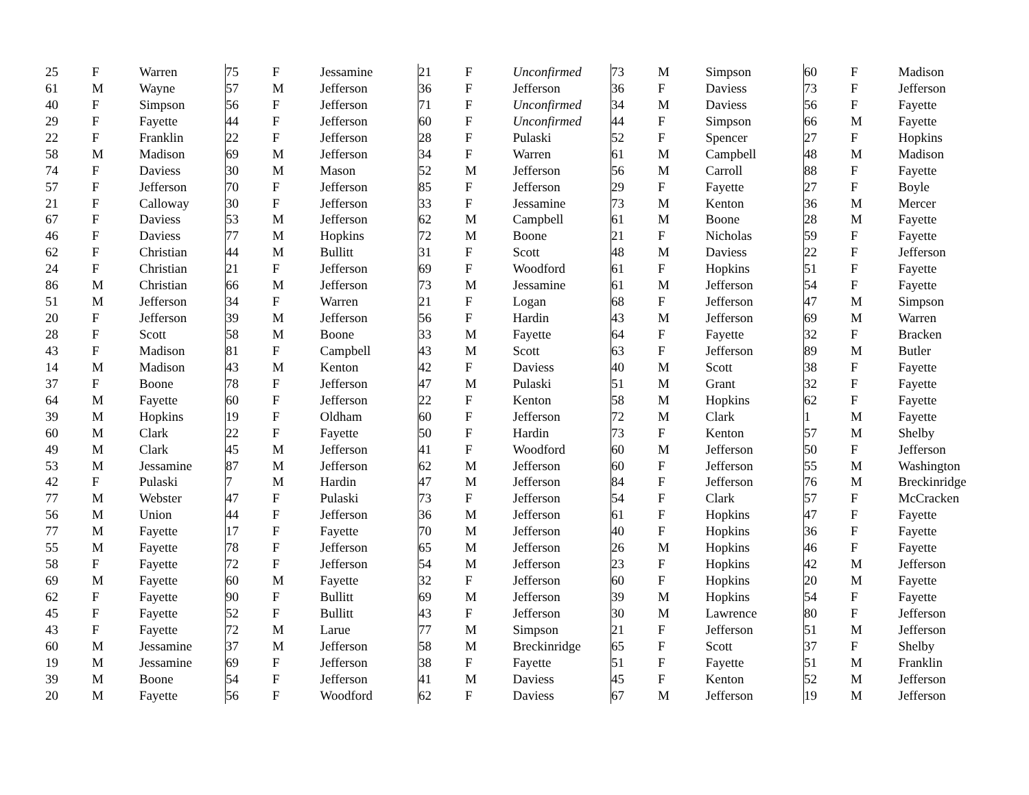| 25 | F | Warren |
| 61 | M | Wayne |
| 40 | F | Simpson |
| 29 | F | Fayette |
| 22 | F | Franklin |
| 58 | M | Madison |
| 74 | F | Daviess |
| 57 | F | Jefferson |
| 21 | F | Calloway |
| 67 | F | Daviess |
| 46 | F | Daviess |
| 62 | F | Christian |
| 24 | F | Christian |
| 86 | M | Christian |
| 51 | M | Jefferson |
| 20 | F | Jefferson |
| 28 | F | Scott |
| 43 | F | Madison |
| 14 | M | Madison |
| 37 | F | Boone |
| 64 | M | Fayette |
| 39 | M | Hopkins |
| 60 | M | Clark |
| 49 | M | Clark |
| 53 | M | Jessamine |
| 42 | F | Pulaski |
| 77 | M | Webster |
| 56 | M | Union |
| 77 | M | Fayette |
| 55 | M | Fayette |
| 58 | F | Fayette |
| 69 | M | Fayette |
| 62 | F | Fayette |
| 45 | F | Fayette |
| 43 | F | Fayette |
| 60 | M | Jessamine |
| 19 | M | Jessamine |
| 39 | M | Boone |
| 20 | M | Fayette |
| 75 | F | Jessamine |
| 57 | M | Jefferson |
| 56 | F | Jefferson |
| 44 | F | Jefferson |
| 22 | F | Jefferson |
| 69 | M | Jefferson |
| 30 | M | Mason |
| 70 | F | Jefferson |
| 30 | F | Jefferson |
| 53 | M | Jefferson |
| 77 | M | Hopkins |
| 44 | M | Bullitt |
| 21 | F | Jefferson |
| 66 | M | Jefferson |
| 34 | F | Warren |
| 39 | M | Jefferson |
| 58 | M | Boone |
| 81 | F | Campbell |
| 43 | M | Kenton |
| 78 | F | Jefferson |
| 60 | F | Jefferson |
| 19 | F | Oldham |
| 22 | F | Fayette |
| 45 | M | Jefferson |
| 87 | M | Jefferson |
| 7 | M | Hardin |
| 47 | F | Pulaski |
| 44 | F | Jefferson |
| 17 | F | Fayette |
| 78 | F | Jefferson |
| 72 | F | Jefferson |
| 60 | M | Fayette |
| 90 | F | Bullitt |
| 52 | F | Bullitt |
| 72 | M | Larue |
| 37 | M | Jefferson |
| 69 | F | Jefferson |
| 54 | F | Jefferson |
| 56 | F | Woodford |
| 21 | F | Unconfirmed |
| 36 | F | Jefferson |
| 71 | F | Unconfirmed |
| 60 | F | Unconfirmed |
| 28 | F | Pulaski |
| 34 | F | Warren |
| 52 | M | Jefferson |
| 85 | F | Jefferson |
| 33 | F | Jessamine |
| 62 | M | Campbell |
| 72 | M | Boone |
| 31 | F | Scott |
| 69 | F | Woodford |
| 73 | M | Jessamine |
| 21 | F | Logan |
| 56 | F | Hardin |
| 33 | M | Fayette |
| 43 | M | Scott |
| 42 | F | Daviess |
| 47 | M | Pulaski |
| 22 | F | Kenton |
| 60 | F | Jefferson |
| 50 | F | Hardin |
| 41 | F | Woodford |
| 62 | M | Jefferson |
| 47 | M | Jefferson |
| 73 | F | Jefferson |
| 36 | M | Jefferson |
| 70 | M | Jefferson |
| 65 | M | Jefferson |
| 54 | M | Jefferson |
| 32 | F | Jefferson |
| 69 | M | Jefferson |
| 43 | F | Jefferson |
| 77 | M | Simpson |
| 58 | M | Breckinridge |
| 38 | F | Fayette |
| 41 | M | Daviess |
| 62 | F | Daviess |
| 73 | M | Simpson |
| 36 | F | Daviess |
| 34 | M | Daviess |
| 44 | F | Simpson |
| 52 | F | Spencer |
| 61 | M | Campbell |
| 56 | M | Carroll |
| 29 | F | Fayette |
| 73 | M | Kenton |
| 61 | M | Boone |
| 21 | F | Nicholas |
| 48 | M | Daviess |
| 61 | F | Hopkins |
| 61 | M | Jefferson |
| 68 | F | Jefferson |
| 43 | M | Jefferson |
| 64 | F | Fayette |
| 63 | F | Jefferson |
| 40 | M | Scott |
| 51 | M | Grant |
| 58 | M | Hopkins |
| 72 | M | Clark |
| 73 | F | Kenton |
| 60 | M | Jefferson |
| 60 | F | Jefferson |
| 84 | F | Jefferson |
| 54 | F | Clark |
| 61 | F | Hopkins |
| 40 | F | Hopkins |
| 26 | M | Hopkins |
| 23 | F | Hopkins |
| 60 | F | Hopkins |
| 39 | M | Hopkins |
| 30 | M | Lawrence |
| 21 | F | Jefferson |
| 65 | F | Scott |
| 51 | F | Fayette |
| 45 | F | Kenton |
| 67 | M | Jefferson |
| 60 | F | Madison |
| 73 | F | Jefferson |
| 56 | F | Fayette |
| 66 | M | Fayette |
| 27 | F | Hopkins |
| 48 | M | Madison |
| 88 | F | Fayette |
| 27 | F | Boyle |
| 36 | M | Mercer |
| 28 | M | Fayette |
| 59 | F | Fayette |
| 22 | F | Jefferson |
| 51 | F | Fayette |
| 54 | F | Fayette |
| 47 | M | Simpson |
| 69 | M | Warren |
| 32 | F | Bracken |
| 89 | M | Butler |
| 38 | F | Fayette |
| 32 | F | Fayette |
| 62 | F | Fayette |
| 1 | M | Fayette |
| 57 | M | Shelby |
| 50 | F | Jefferson |
| 55 | M | Washington |
| 76 | M | Breckinridge |
| 57 | F | McCracken |
| 47 | F | Fayette |
| 36 | F | Fayette |
| 46 | F | Fayette |
| 42 | M | Jefferson |
| 20 | M | Fayette |
| 54 | F | Fayette |
| 80 | F | Jefferson |
| 51 | M | Jefferson |
| 37 | F | Shelby |
| 51 | M | Franklin |
| 52 | M | Jefferson |
| 19 | M | Jefferson |